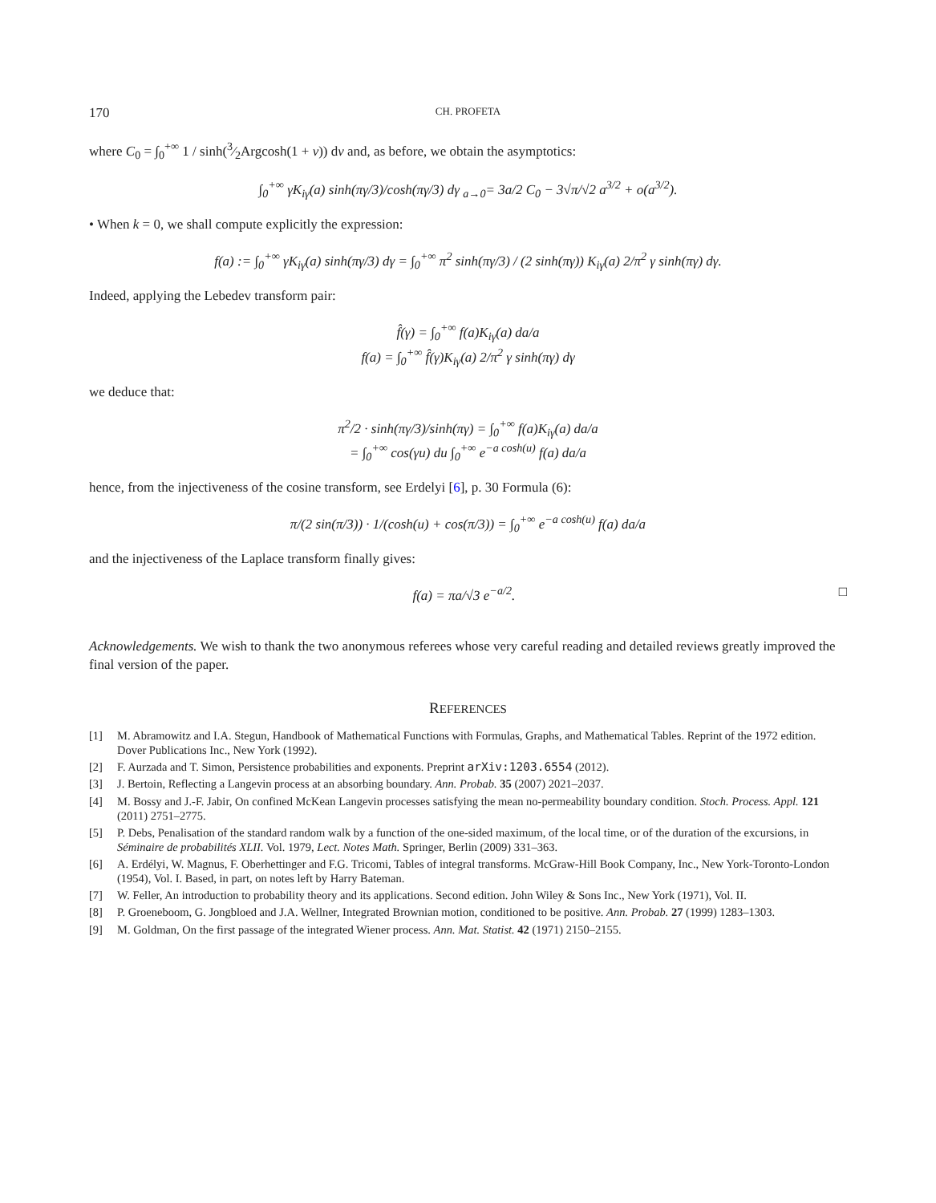170 CH. PROFETA
where C<sub>0</sub> = ∫<sub>0</sub><sup>+∞</sup> 1 / sinh(3⁄2Argcosh(1 + v)) dv and, as before, we obtain the asymptotics:
∫<sub>0</sub><sup>+∞</sup> γK<sub>iγ</sub>(a) sinh(πγ/3)/cosh(πγ/3) dγ <sub>a→0</sub>= 3a/2 C<sub>0</sub> − 3√π/√2 a<sup>3/2</sup> + o(a<sup>3/2</sup>).
• When k = 0, we shall compute explicitly the expression:
f(a) := ∫<sub>0</sub><sup>+∞</sup> γK<sub>iγ</sub>(a) sinh(πγ/3) dγ = ∫<sub>0</sub><sup>+∞</sup> π<sup>2</sup> sinh(πγ/3) / (2 sinh(πγ)) K<sub>iγ</sub>(a) 2/π<sup>2</sup> γ sinh(πγ) dγ.
Indeed, applying the Lebedev transform pair:
f̂(γ) = ∫<sub>0</sub><sup>+∞</sup> f(a)K<sub>iγ</sub>(a) da/a
f(a) = ∫<sub>0</sub><sup>+∞</sup> f̂(γ)K<sub>iγ</sub>(a) 2/π<sup>2</sup> γ sinh(πγ) dγ
we deduce that:
π<sup>2</sup>/2 · sinh(πγ/3)/sinh(πγ) = ∫<sub>0</sub><sup>+∞</sup> f(a)K<sub>iγ</sub>(a) da/a
= ∫<sub>0</sub><sup>+∞</sup> cos(γu) du ∫<sub>0</sub><sup>+∞</sup> e<sup>−a cosh(u)</sup> f(a) da/a
hence, from the injectiveness of the cosine transform, see Erdelyi [6], p. 30 Formula (6):
π/(2 sin(π/3)) · 1/(cosh(u) + cos(π/3)) = ∫<sub>0</sub><sup>+∞</sup> e<sup>−a cosh(u)</sup> f(a) da/a
and the injectiveness of the Laplace transform finally gives:
f(a) = πa/√3 e<sup>−a/2</sup>. □
Acknowledgements. We wish to thank the two anonymous referees whose very careful reading and detailed reviews greatly improved the final version of the paper.
REFERENCES
[1] M. Abramowitz and I.A. Stegun, Handbook of Mathematical Functions with Formulas, Graphs, and Mathematical Tables. Reprint of the 1972 edition. Dover Publications Inc., New York (1992).
[2] F. Aurzada and T. Simon, Persistence probabilities and exponents. Preprint arXiv:1203.6554 (2012).
[3] J. Bertoin, Reflecting a Langevin process at an absorbing boundary. Ann. Probab. 35 (2007) 2021–2037.
[4] M. Bossy and J.-F. Jabir, On confined McKean Langevin processes satisfying the mean no-permeability boundary condition. Stoch. Process. Appl. 121 (2011) 2751–2775.
[5] P. Debs, Penalisation of the standard random walk by a function of the one-sided maximum, of the local time, or of the duration of the excursions, in Séminaire de probabilités XLII. Vol. 1979, Lect. Notes Math. Springer, Berlin (2009) 331–363.
[6] A. Erdélyi, W. Magnus, F. Oberhettinger and F.G. Tricomi, Tables of integral transforms. McGraw-Hill Book Company, Inc., New York-Toronto-London (1954), Vol. I. Based, in part, on notes left by Harry Bateman.
[7] W. Feller, An introduction to probability theory and its applications. Second edition. John Wiley & Sons Inc., New York (1971), Vol. II.
[8] P. Groeneboom, G. Jongbloed and J.A. Wellner, Integrated Brownian motion, conditioned to be positive. Ann. Probab. 27 (1999) 1283–1303.
[9] M. Goldman, On the first passage of the integrated Wiener process. Ann. Mat. Statist. 42 (1971) 2150–2155.